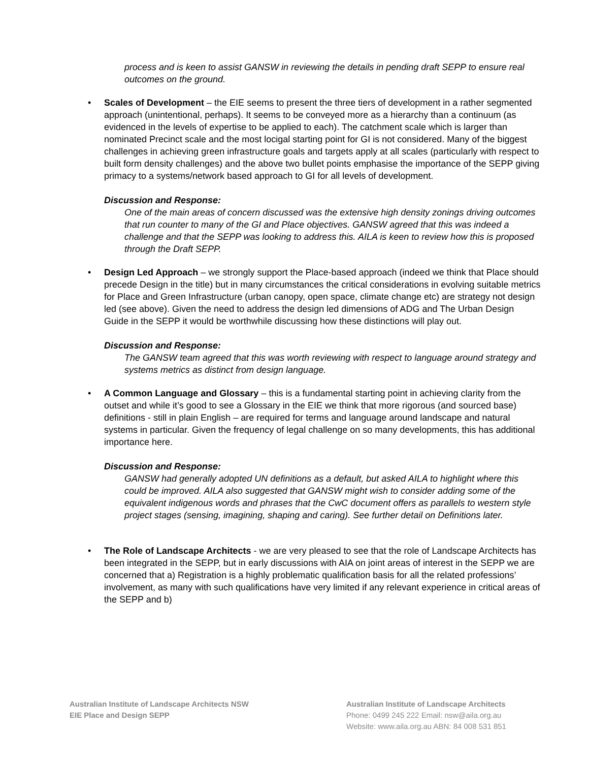process and is keen to assist GANSW in reviewing the details in pending draft SEPP to ensure real outcomes on the ground.
•
Scales of Development – the EIE seems to present the three tiers of development in a rather segmented approach (unintentional, perhaps). It seems to be conveyed more as a hierarchy than a continuum (as evidenced in the levels of expertise to be applied to each). The catchment scale which is larger than nominated Precinct scale and the most locigal starting point for GI is not considered. Many of the biggest challenges in achieving green infrastructure goals and targets apply at all scales (particularly with respect to built form density challenges) and the above two bullet points emphasise the importance of the SEPP giving primacy to a systems/network based approach to GI for all levels of development.
Discussion and Response:
One of the main areas of concern discussed was the extensive high density zonings driving outcomes that run counter to many of the GI and Place objectives. GANSW agreed that this was indeed a challenge and that the SEPP was looking to address this. AILA is keen to review how this is proposed through the Draft SEPP.
•
Design Led Approach – we strongly support the Place-based approach (indeed we think that Place should precede Design in the title) but in many circumstances the critical considerations in evolving suitable metrics for Place and Green Infrastructure (urban canopy, open space, climate change etc) are strategy not design led (see above). Given the need to address the design led dimensions of ADG and The Urban Design Guide in the SEPP it would be worthwhile discussing how these distinctions will play out.
Discussion and Response:
The GANSW team agreed that this was worth reviewing with respect to language around strategy and systems metrics as distinct from design language.
•
A Common Language and Glossary – this is a fundamental starting point in achieving clarity from the outset and while it’s good to see a Glossary in the EIE we think that more rigorous (and sourced base) definitions - still in plain English – are required for terms and language around landscape and natural systems in particular. Given the frequency of legal challenge on so many developments, this has additional importance here.
Discussion and Response:
GANSW had generally adopted UN definitions as a default, but asked AILA to highlight where this could be improved. AILA also suggested that GANSW might wish to consider adding some of the equivalent indigenous words and phrases that the CwC document offers as parallels to western style project stages (sensing, imagining, shaping and caring). See further detail on Definitions later.
•
The Role of Landscape Architects - we are very pleased to see that the role of Landscape Architects has been integrated in the SEPP, but in early discussions with AIA on joint areas of interest in the SEPP we are concerned that a) Registration is a highly problematic qualification basis for all the related professions’ involvement, as many with such qualifications have very limited if any relevant experience in critical areas of the SEPP and b)
Australian Institute of Landscape Architects NSW
EIE Place and Design SEPP
Australian Institute of Landscape Architects
Phone: 0499 245 222 Email: nsw@aila.org.au
Website: www.aila.org.au ABN: 84 008 531 851